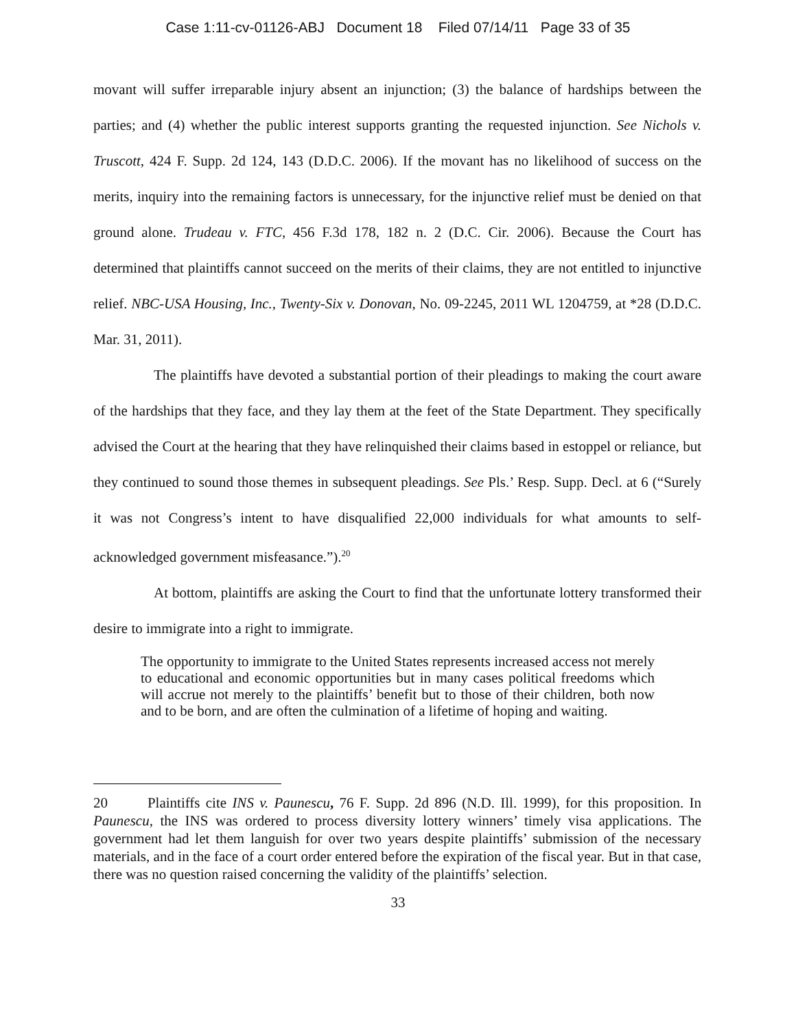Case 1:11-cv-01126-ABJ Document 18 Filed 07/14/11 Page 33 of 35
movant will suffer irreparable injury absent an injunction; (3) the balance of hardships between the parties; and (4) whether the public interest supports granting the requested injunction. See Nichols v. Truscott, 424 F. Supp. 2d 124, 143 (D.D.C. 2006). If the movant has no likelihood of success on the merits, inquiry into the remaining factors is unnecessary, for the injunctive relief must be denied on that ground alone. Trudeau v. FTC, 456 F.3d 178, 182 n. 2 (D.C. Cir. 2006). Because the Court has determined that plaintiffs cannot succeed on the merits of their claims, they are not entitled to injunctive relief. NBC-USA Housing, Inc., Twenty-Six v. Donovan, No. 09-2245, 2011 WL 1204759, at *28 (D.D.C. Mar. 31, 2011).
The plaintiffs have devoted a substantial portion of their pleadings to making the court aware of the hardships that they face, and they lay them at the feet of the State Department. They specifically advised the Court at the hearing that they have relinquished their claims based in estoppel or reliance, but they continued to sound those themes in subsequent pleadings. See Pls.’ Resp. Supp. Decl. at 6 (“Surely it was not Congress’s intent to have disqualified 22,000 individuals for what amounts to self-acknowledged government misfeasance.”).<sup>20</sup>
At bottom, plaintiffs are asking the Court to find that the unfortunate lottery transformed their desire to immigrate into a right to immigrate.
The opportunity to immigrate to the United States represents increased access not merely to educational and economic opportunities but in many cases political freedoms which will accrue not merely to the plaintiffs’ benefit but to those of their children, both now and to be born, and are often the culmination of a lifetime of hoping and waiting.
20 Plaintiffs cite INS v. Paunescu, 76 F. Supp. 2d 896 (N.D. Ill. 1999), for this proposition. In Paunescu, the INS was ordered to process diversity lottery winners’ timely visa applications. The government had let them languish for over two years despite plaintiffs’ submission of the necessary materials, and in the face of a court order entered before the expiration of the fiscal year. But in that case, there was no question raised concerning the validity of the plaintiffs’ selection.
33